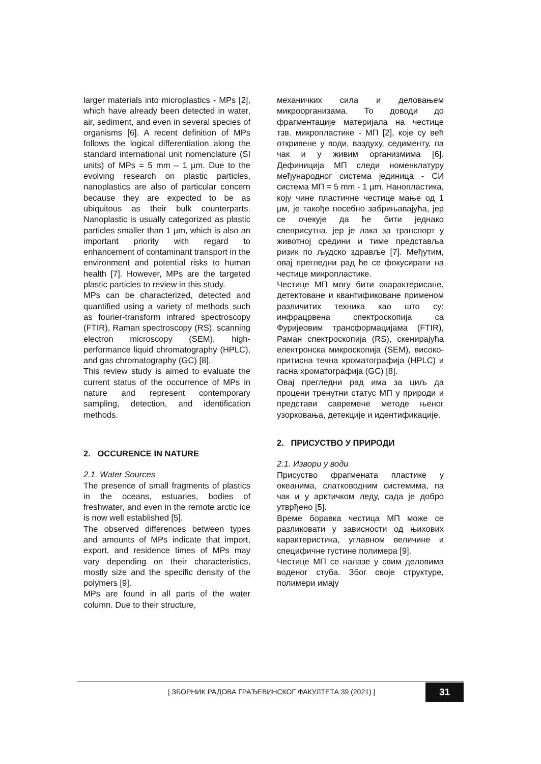larger materials into microplastics - MPs [2], which have already been detected in water, air, sediment, and even in several species of organisms [6]. A recent definition of MPs follows the logical differentiation along the standard international unit nomenclature (SI units) of MPs = 5 mm – 1 µm. Due to the evolving research on plastic particles, nanoplastics are also of particular concern because they are expected to be as ubiquitous as their bulk counterparts. Nanoplastic is usually categorized as plastic particles smaller than 1 µm, which is also an important priority with regard to enhancement of contaminant transport in the environment and potential risks to human health [7]. However, MPs are the targeted plastic particles to review in this study.
MPs can be characterized, detected and quantified using a variety of methods such as fourier-transform infrared spectroscopy (FTIR), Raman spectroscopy (RS), scanning electron microscopy (SEM), high-performance liquid chromatography (HPLC), and gas chromatography (GC) [8].
This review study is aimed to evaluate the current status of the occurrence of MPs in nature and represent contemporary sampling, detection, and identification methods.
2. OCCURENCE IN NATURE
2.1. Water Sources
The presence of small fragments of plastics in the oceans, estuaries, bodies of freshwater, and even in the remote arctic ice is now well established [5].
The observed differences between types and amounts of MPs indicate that import, export, and residence times of MPs may vary depending on their characteristics, mostly size and the specific density of the polymers [9].
MPs are found in all parts of the water column. Due to their structure,
механичких сила и деловањем микроорганизама. То доводи до фрагментације материјала на честице тзв. микропластике - МП [2], које су већ откривене у води, ваздуху, седименту, па чак и у живим организмима [6]. Дефиниција МП следи номенклатуру међународног система јединица - СИ система МП = 5 mm - 1 µm. Нанопластика, коју чине пластичне честице мање од 1 µм, је такође посебно забрињавајућа, јер се очекује да ће бити једнако свеприсутна, јер је лака за транспорт у животној средини и тиме представља ризик по људско здравље [7]. Међутим, овај прегледни рад ће се фокусирати на честице микропластике.
Честице МП могу бити окарактерисане, детектоване и квантификоване применом различитих техника као што су: инфрацрвена спектроскопија са Фуријеовим трансформацијама (FTIR), Раман спектроскопија (RS), скенирајућа електронска микроскопија (SEM), високо-притисна течна хроматографија (HPLC) и гасна хроматографија (GC) [8].
Овај прегледни рад има за циљ да процени тренутни статус МП у природи и представи савремене методе њеног узорковања, детекције и идентификације.
2. ПРИСУСТВО У ПРИРОДИ
2.1. Извори у води
Присуство фрагмената пластике у океанима, слатководним системима, па чак и у арктичком леду, сада је добро утврђено [5].
Време боравка честица МП може се разликовати у зависности од њихових карактеристика, углавном величине и специфичне густине полимера [9].
Честице МП се налазе у свим деловима воденог стуба. Због своје структуре, полимери имају
| ЗБОРНИК РАДОВА ГРАЂЕВИНСКОГ ФАКУЛТЕТА 39 (2021) |
31